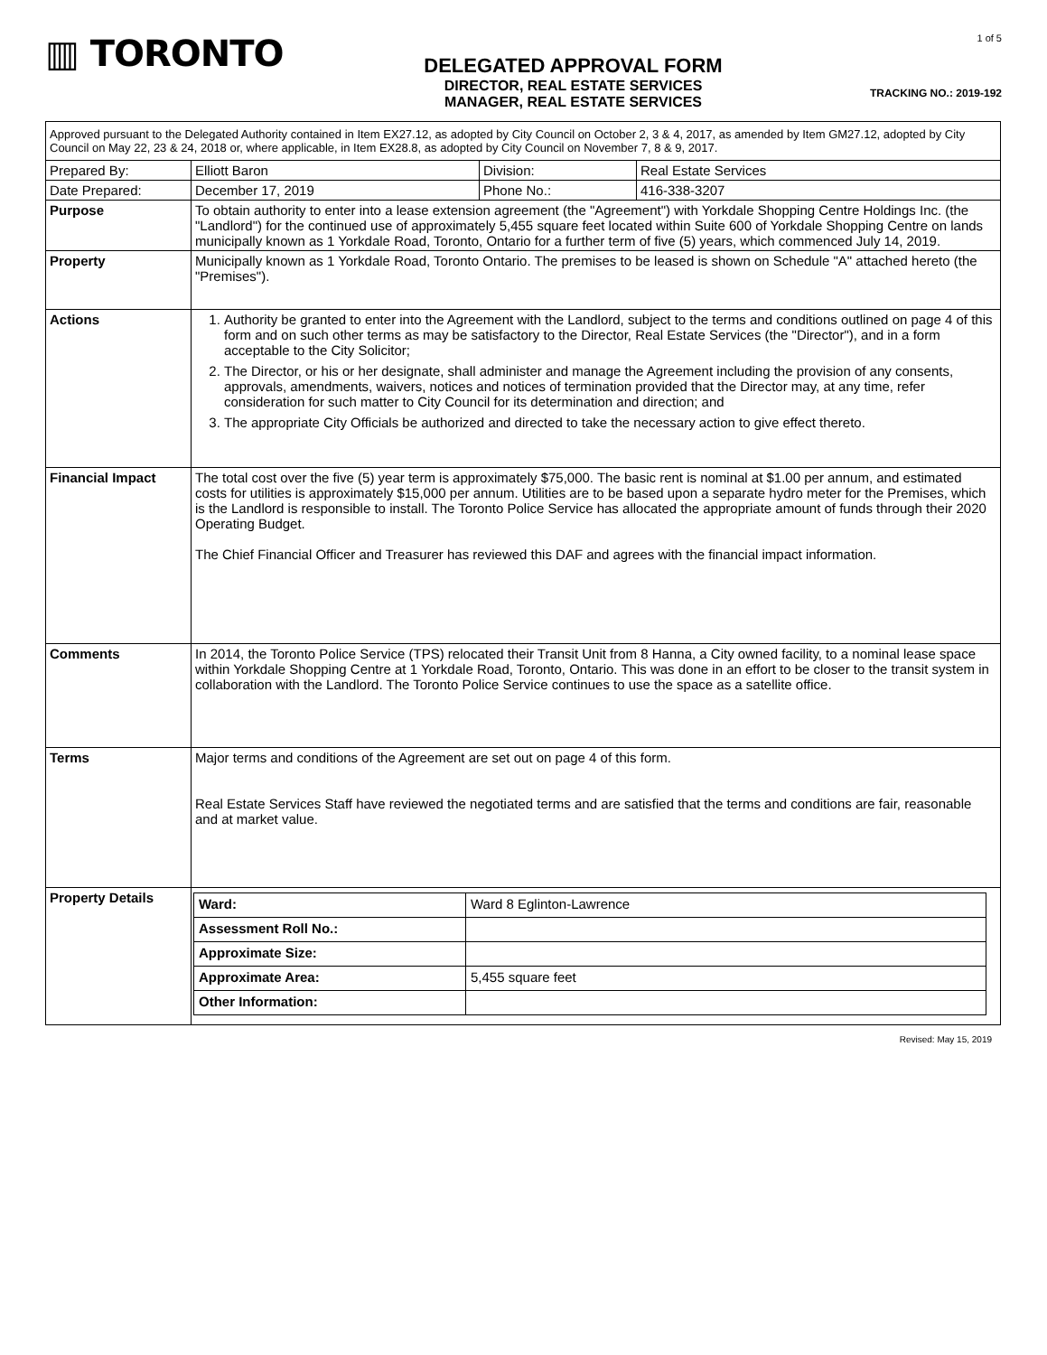▥ TORONTO
DELEGATED APPROVAL FORM
DIRECTOR, REAL ESTATE SERVICES
MANAGER, REAL ESTATE SERVICES
1 of 5
TRACKING NO.: 2019-192
| Approved pursuant to the Delegated Authority contained in Item EX27.12, as adopted by City Council on October 2, 3 & 4, 2017, as amended by Item GM27.12, adopted by City Council on May 22, 23 & 24, 2018 or, where applicable, in Item EX28.8, as adopted by City Council on November 7, 8 & 9, 2017. | | | |
| Prepared By: | Elliott Baron | Division: | Real Estate Services |
| Date Prepared: | December 17, 2019 | Phone No.: | 416-338-3207 |
| Purpose | To obtain authority to enter into a lease extension agreement (the "Agreement") with Yorkdale Shopping Centre Holdings Inc. (the "Landlord") for the continued use of approximately 5,455 square feet located within Suite 600 of Yorkdale Shopping Centre on lands municipally known as 1 Yorkdale Road, Toronto, Ontario for a further term of five (5) years, which commenced July 14, 2019. | | |
| Property | Municipally known as 1 Yorkdale Road, Toronto Ontario. The premises to be leased is shown on Schedule "A" attached hereto (the "Premises"). | | |
| Actions | 1. Authority be granted to enter into the Agreement with the Landlord, subject to the terms and conditions outlined on page 4 of this form and on such other terms as may be satisfactory to the Director, Real Estate Services (the "Director"), and in a form acceptable to the City Solicitor; 2. The Director, or his or her designate, shall administer and manage the Agreement including the provision of any consents, approvals, amendments, waivers, notices and notices of termination provided that the Director may, at any time, refer consideration for such matter to City Council for its determination and direction; and 3. The appropriate City Officials be authorized and directed to take the necessary action to give effect thereto. | | |
| Financial Impact | The total cost over the five (5) year term is approximately $75,000. The basic rent is nominal at $1.00 per annum, and estimated costs for utilities is approximately $15,000 per annum. Utilities are to be based upon a separate hydro meter for the Premises, which is the Landlord is responsible to install. The Toronto Police Service has allocated the appropriate amount of funds through their 2020 Operating Budget. The Chief Financial Officer and Treasurer has reviewed this DAF and agrees with the financial impact information. | | |
| Comments | In 2014, the Toronto Police Service (TPS) relocated their Transit Unit from 8 Hanna, a City owned facility, to a nominal lease space within Yorkdale Shopping Centre at 1 Yorkdale Road, Toronto, Ontario. This was done in an effort to be closer to the transit system in collaboration with the Landlord. The Toronto Police Service continues to use the space as a satellite office. | | |
| Terms | Major terms and conditions of the Agreement are set out on page 4 of this form. Real Estate Services Staff have reviewed the negotiated terms and are satisfied that the terms and conditions are fair, reasonable and at market value. | | |
| Property Details | / Ward: / Ward 8 Eglinton-Lawrence / / Assessment Roll No.: / / / Approximate Size: / / / Approximate Area: / 5,455 square feet / / Other Information: / / | | |
Revised: May 15, 2019